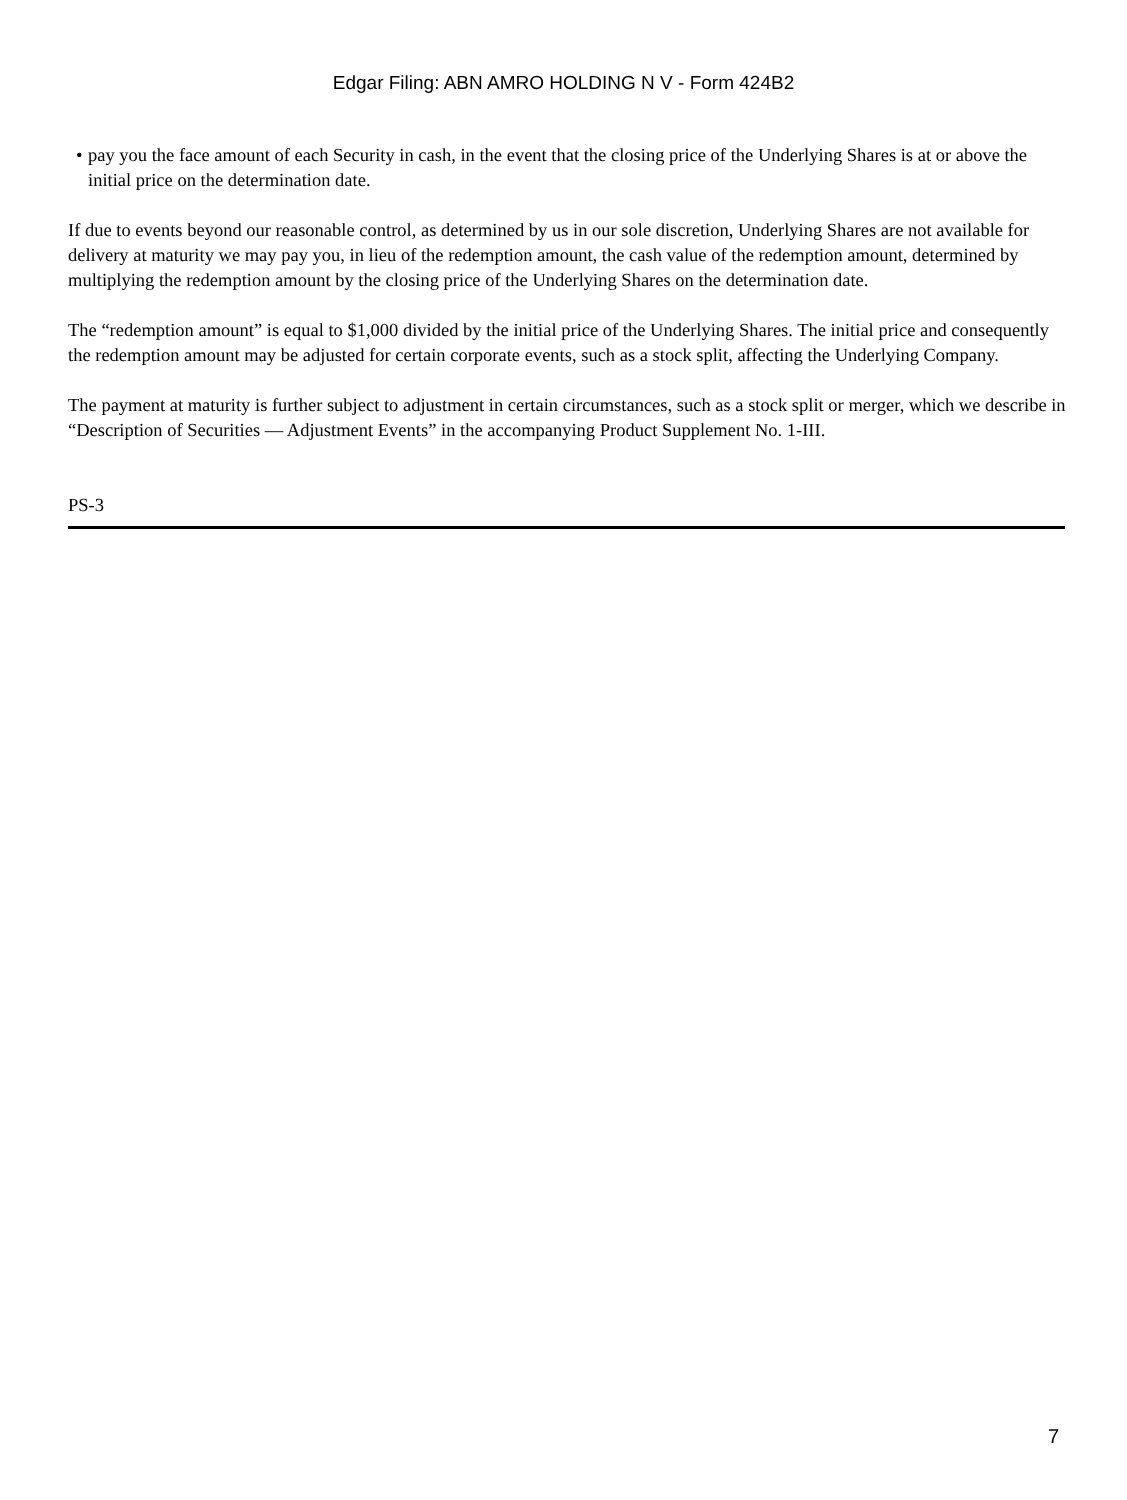Edgar Filing: ABN AMRO HOLDING N V - Form 424B2
• pay you the face amount of each Security in cash, in the event that the closing price of the Underlying Shares is at or above the initial price on the determination date.
If due to events beyond our reasonable control, as determined by us in our sole discretion, Underlying Shares are not available for delivery at maturity we may pay you, in lieu of the redemption amount, the cash value of the redemption amount, determined by multiplying the redemption amount by the closing price of the Underlying Shares on the determination date.
The “redemption amount” is equal to $1,000 divided by the initial price of the Underlying Shares. The initial price and consequently the redemption amount may be adjusted for certain corporate events, such as a stock split, affecting the Underlying Company.
The payment at maturity is further subject to adjustment in certain circumstances, such as a stock split or merger, which we describe in “Description of Securities — Adjustment Events” in the accompanying Product Supplement No. 1-III.
PS-3
7